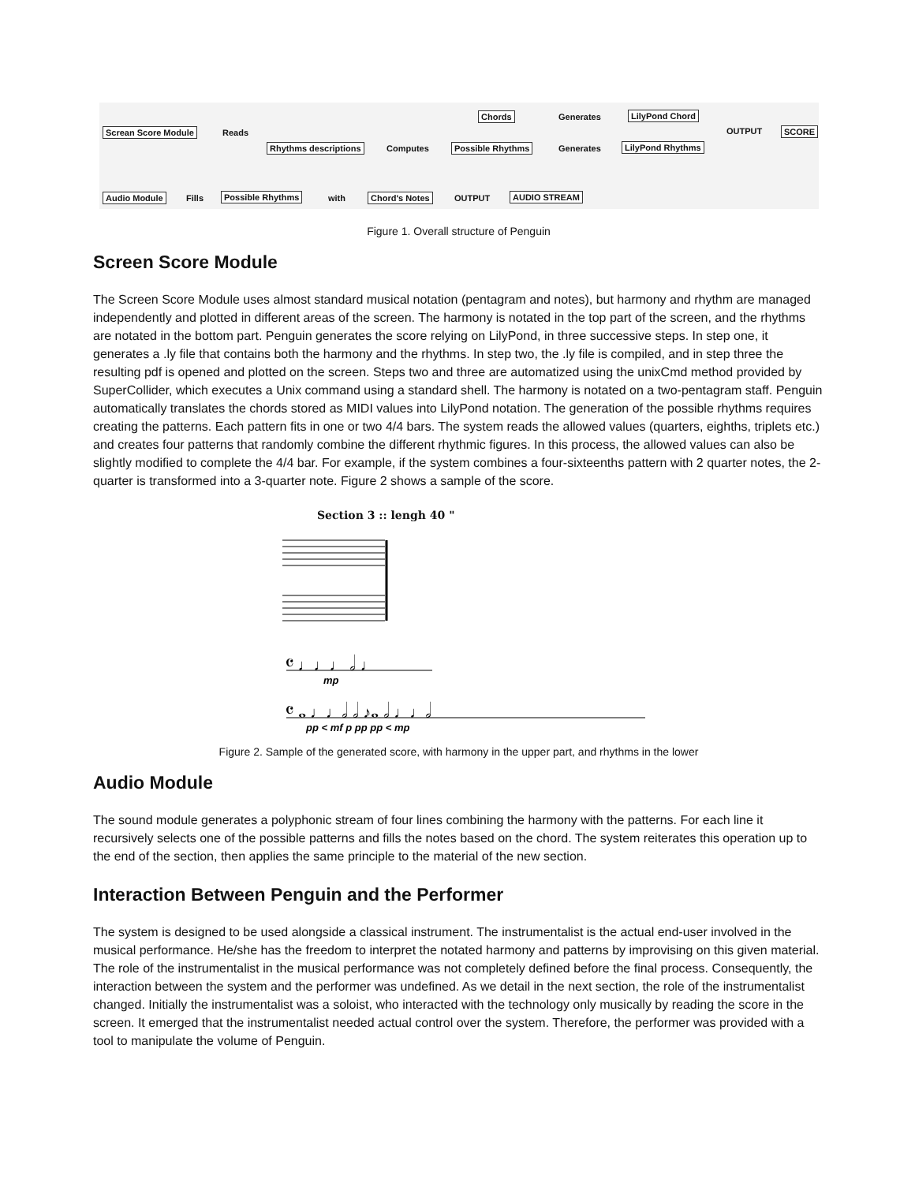Screan Score Module Reads
Chords Generates LilyPond Chord
OUTPUT SCORE
Rhythms descriptions Computes Possible Rhythms Generates LilyPond Rhythms
Audio Module Fills Possible Rhythms with Chord's Notes OUTPUT AUDIO STREAM
Figure 1. Overall structure of Penguin
Screen Score Module
The Screen Score Module uses almost standard musical notation (pentagram and notes), but harmony and rhythm are managed independently and plotted in different areas of the screen. The harmony is notated in the top part of the screen, and the rhythms are notated in the bottom part. Penguin generates the score relying on LilyPond, in three successive steps. In step one, it generates a .ly file that contains both the harmony and the rhythms. In step two, the .ly file is compiled, and in step three the resulting pdf is opened and plotted on the screen. Steps two and three are automatized using the unixCmd method provided by SuperCollider, which executes a Unix command using a standard shell. The harmony is notated on a two-pentagram staff. Penguin automatically translates the chords stored as MIDI values into LilyPond notation. The generation of the possible rhythms requires creating the patterns. Each pattern fits in one or two 4/4 bars. The system reads the allowed values (quarters, eighths, triplets etc.) and creates four patterns that randomly combine the different rhythmic figures. In this process, the allowed values can also be slightly modified to complete the 4/4 bar. For example, if the system combines a four-sixteenths pattern with 2 quarter notes, the 2-quarter is transformed into a 3-quarter note. Figure 2 shows a sample of the score.
Section 3 :: lengh 40 "
𝄴 ♩♩♩ 𝅗𝅥 ♩
mp
𝄴 𝅝 ♩♩𝅗𝅥 𝅗𝅥 ♪𝅝 𝅗𝅥 ♩♩𝅗𝅥
pp < mf p pp pp < mp
Figure 2. Sample of the generated score, with harmony in the upper part, and rhythms in the lower
Audio Module
The sound module generates a polyphonic stream of four lines combining the harmony with the patterns. For each line it recursively selects one of the possible patterns and fills the notes based on the chord. The system reiterates this operation up to the end of the section, then applies the same principle to the material of the new section.
Interaction Between Penguin and the Performer
The system is designed to be used alongside a classical instrument. The instrumentalist is the actual end-user involved in the musical performance. He/she has the freedom to interpret the notated harmony and patterns by improvising on this given material. The role of the instrumentalist in the musical performance was not completely defined before the final process. Consequently, the interaction between the system and the performer was undefined. As we detail in the next section, the role of the instrumentalist changed. Initially the instrumentalist was a soloist, who interacted with the technology only musically by reading the score in the screen. It emerged that the instrumentalist needed actual control over the system. Therefore, the performer was provided with a tool to manipulate the volume of Penguin.